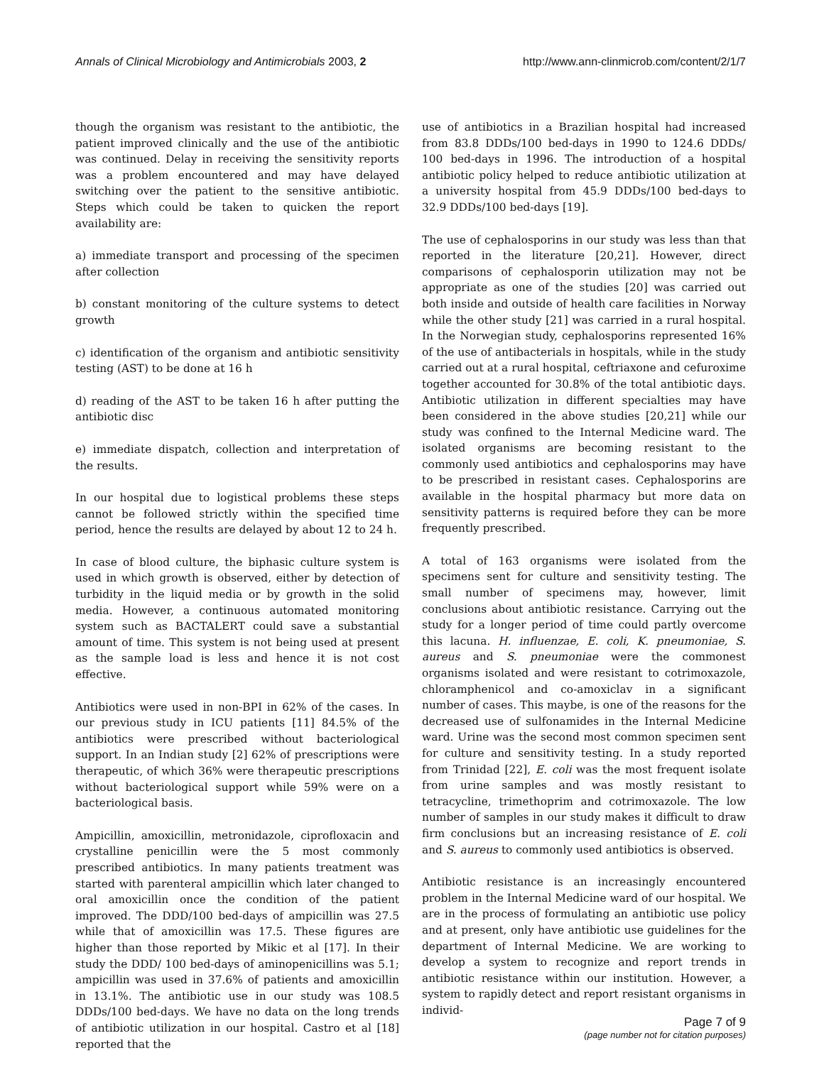Annals of Clinical Microbiology and Antimicrobials 2003, 2 http://www.ann-clinmicrob.com/content/2/1/7
though the organism was resistant to the antibiotic, the patient improved clinically and the use of the antibiotic was continued. Delay in receiving the sensitivity reports was a problem encountered and may have delayed switching over the patient to the sensitive antibiotic. Steps which could be taken to quicken the report availability are:
a) immediate transport and processing of the specimen after collection
b) constant monitoring of the culture systems to detect growth
c) identification of the organism and antibiotic sensitivity testing (AST) to be done at 16 h
d) reading of the AST to be taken 16 h after putting the antibiotic disc
e) immediate dispatch, collection and interpretation of the results.
In our hospital due to logistical problems these steps cannot be followed strictly within the specified time period, hence the results are delayed by about 12 to 24 h.
In case of blood culture, the biphasic culture system is used in which growth is observed, either by detection of turbidity in the liquid media or by growth in the solid media. However, a continuous automated monitoring system such as BACTALERT could save a substantial amount of time. This system is not being used at present as the sample load is less and hence it is not cost effective.
Antibiotics were used in non-BPI in 62% of the cases. In our previous study in ICU patients [11] 84.5% of the antibiotics were prescribed without bacteriological support. In an Indian study [2] 62% of prescriptions were therapeutic, of which 36% were therapeutic prescriptions without bacteriological support while 59% were on a bacteriological basis.
Ampicillin, amoxicillin, metronidazole, ciprofloxacin and crystalline penicillin were the 5 most commonly prescribed antibiotics. In many patients treatment was started with parenteral ampicillin which later changed to oral amoxicillin once the condition of the patient improved. The DDD/100 bed-days of ampicillin was 27.5 while that of amoxicillin was 17.5. These figures are higher than those reported by Mikic et al [17]. In their study the DDD/ 100 bed-days of aminopenicillins was 5.1; ampicillin was used in 37.6% of patients and amoxicillin in 13.1%. The antibiotic use in our study was 108.5 DDDs/100 bed-days. We have no data on the long trends of antibiotic utilization in our hospital. Castro et al [18] reported that the
use of antibiotics in a Brazilian hospital had increased from 83.8 DDDs/100 bed-days in 1990 to 124.6 DDDs/ 100 bed-days in 1996. The introduction of a hospital antibiotic policy helped to reduce antibiotic utilization at a university hospital from 45.9 DDDs/100 bed-days to 32.9 DDDs/100 bed-days [19].
The use of cephalosporins in our study was less than that reported in the literature [20,21]. However, direct comparisons of cephalosporin utilization may not be appropriate as one of the studies [20] was carried out both inside and outside of health care facilities in Norway while the other study [21] was carried in a rural hospital. In the Norwegian study, cephalosporins represented 16% of the use of antibacterials in hospitals, while in the study carried out at a rural hospital, ceftriaxone and cefuroxime together accounted for 30.8% of the total antibiotic days. Antibiotic utilization in different specialties may have been considered in the above studies [20,21] while our study was confined to the Internal Medicine ward. The isolated organisms are becoming resistant to the commonly used antibiotics and cephalosporins may have to be prescribed in resistant cases. Cephalosporins are available in the hospital pharmacy but more data on sensitivity patterns is required before they can be more frequently prescribed.
A total of 163 organisms were isolated from the specimens sent for culture and sensitivity testing. The small number of specimens may, however, limit conclusions about antibiotic resistance. Carrying out the study for a longer period of time could partly overcome this lacuna. H. influenzae, E. coli, K. pneumoniae, S. aureus and S. pneumoniae were the commonest organisms isolated and were resistant to cotrimoxazole, chloramphenicol and co-amoxiclav in a significant number of cases. This maybe, is one of the reasons for the decreased use of sulfonamides in the Internal Medicine ward. Urine was the second most common specimen sent for culture and sensitivity testing. In a study reported from Trinidad [22], E. coli was the most frequent isolate from urine samples and was mostly resistant to tetracycline, trimethoprim and cotrimoxazole. The low number of samples in our study makes it difficult to draw firm conclusions but an increasing resistance of E. coli and S. aureus to commonly used antibiotics is observed.
Antibiotic resistance is an increasingly encountered problem in the Internal Medicine ward of our hospital. We are in the process of formulating an antibiotic use policy and at present, only have antibiotic use guidelines for the department of Internal Medicine. We are working to develop a system to recognize and report trends in antibiotic resistance within our institution. However, a system to rapidly detect and report resistant organisms in individ-
Page 7 of 9
(page number not for citation purposes)